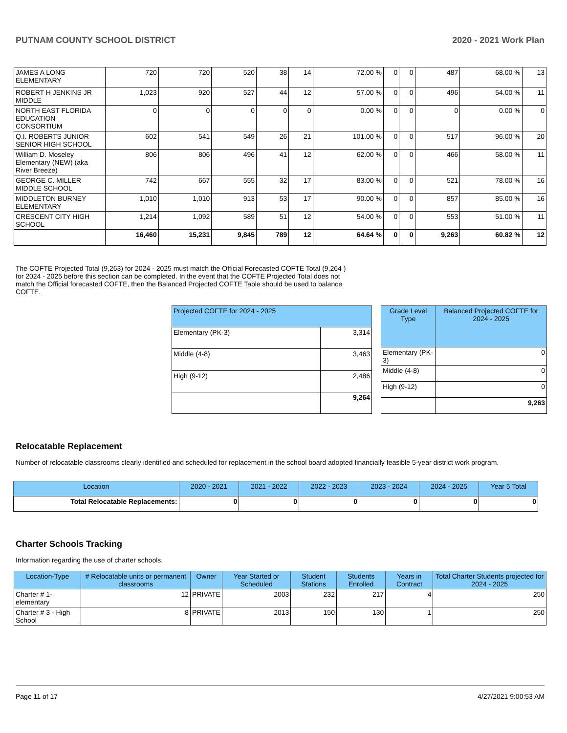PUTNAM COUNTY SCHOOL DISTRICT 2020 - 2021 Work Plan
| JAMES A LONG ELEMENTARY | 720 | 720 | 520 | 38 | 14 | 72.00 % | 0 | 0 | 487 | 68.00 % | 13 |
| ROBERT H JENKINS JR MIDDLE | 1,023 | 920 | 527 | 44 | 12 | 57.00 % | 0 | 0 | 496 | 54.00 % | 11 |
| NORTH EAST FLORIDA EDUCATION CONSORTIUM | 0 | 0 | 0 | 0 | 0 | 0.00 % | 0 | 0 | 0 | 0.00 % | 0 |
| Q.I. ROBERTS JUNIOR SENIOR HIGH SCHOOL | 602 | 541 | 549 | 26 | 21 | 101.00 % | 0 | 0 | 517 | 96.00 % | 20 |
| William D. Moseley Elementary (NEW) (aka River Breeze) | 806 | 806 | 496 | 41 | 12 | 62.00 % | 0 | 0 | 466 | 58.00 % | 11 |
| GEORGE C. MILLER MIDDLE SCHOOL | 742 | 667 | 555 | 32 | 17 | 83.00 % | 0 | 0 | 521 | 78.00 % | 16 |
| MIDDLETON BURNEY ELEMENTARY | 1,010 | 1,010 | 913 | 53 | 17 | 90.00 % | 0 | 0 | 857 | 85.00 % | 16 |
| CRESCENT CITY HIGH SCHOOL | 1,214 | 1,092 | 589 | 51 | 12 | 54.00 % | 0 | 0 | 553 | 51.00 % | 11 |
| | 16,460 | 15,231 | 9,845 | 789 | 12 | 64.64 % | 0 | 0 | 9,263 | 60.82 % | 12 |
The COFTE Projected Total (9,263) for 2024 - 2025 must match the Official Forecasted COFTE Total (9,264 ) for 2024 - 2025 before this section can be completed. In the event that the COFTE Projected Total does not match the Official forecasted COFTE, then the Balanced Projected COFTE Table should be used to balance COFTE.
| Projected COFTE for 2024 - 2025 | |
| --- | --- |
| Elementary (PK-3) | 3,314 |
| Middle (4-8) | 3,463 |
| High (9-12) | 2,486 |
| | 9,264 |
| Grade Level Type | Balanced Projected COFTE for 2024 - 2025 |
| --- | --- |
| Elementary (PK-3) | 0 |
| Middle (4-8) | 0 |
| High (9-12) | 0 |
| | 9,263 |
Relocatable Replacement
Number of relocatable classrooms clearly identified and scheduled for replacement in the school board adopted financially feasible 5-year district work program.
| Location | 2020 - 2021 | 2021 - 2022 | 2022 - 2023 | 2023 - 2024 | 2024 - 2025 | Year 5 Total |
| --- | --- | --- | --- | --- | --- | --- |
| Total Relocatable Replacements: | 0 | 0 | 0 | 0 | 0 | 0 |
Charter Schools Tracking
Information regarding the use of charter schools.
| Location-Type | # Relocatable units or permanent classrooms | Owner | Year Started or Scheduled | Student Stations | Students Enrolled | Years in Contract | Total Charter Students projected for 2024 - 2025 |
| --- | --- | --- | --- | --- | --- | --- | --- |
| Charter # 1-elementary | 12 | PRIVATE | 2003 | 232 | 217 | 4 | 250 |
| Charter # 3 - High School | 8 | PRIVATE | 2013 | 150 | 130 | 1 | 250 |
Page 11 of 17 4/27/2021 9:00:53 AM